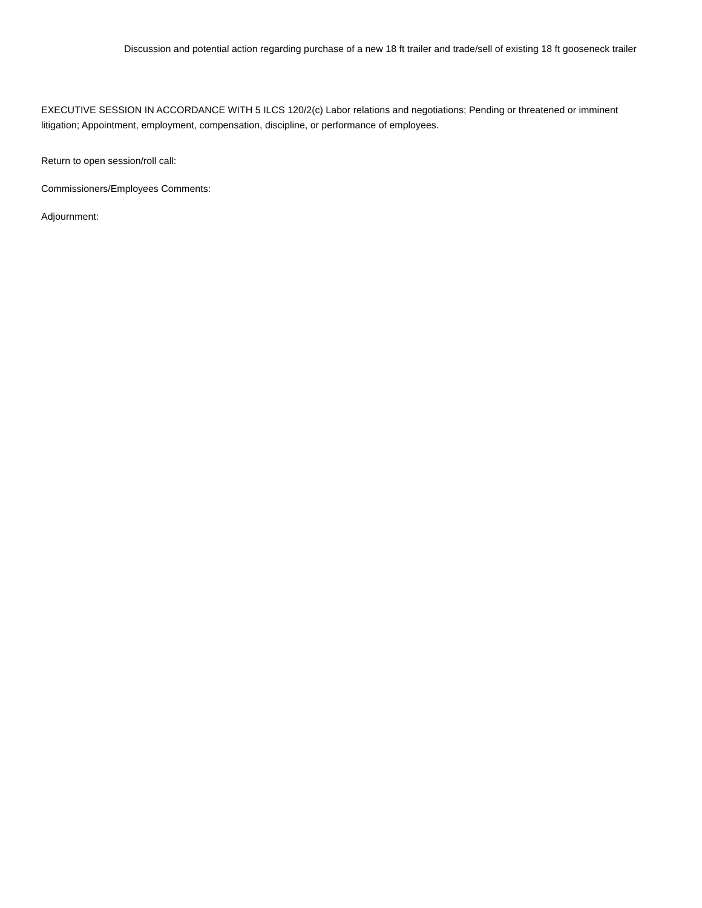Discussion and potential action regarding purchase of a new 18 ft trailer and trade/sell of existing 18 ft gooseneck trailer
EXECUTIVE SESSION IN ACCORDANCE WITH 5 ILCS 120/2(c) Labor relations and negotiations; Pending or threatened or imminent litigation; Appointment, employment, compensation, discipline, or performance of employees.
Return to open session/roll call:
Commissioners/Employees Comments:
Adjournment: